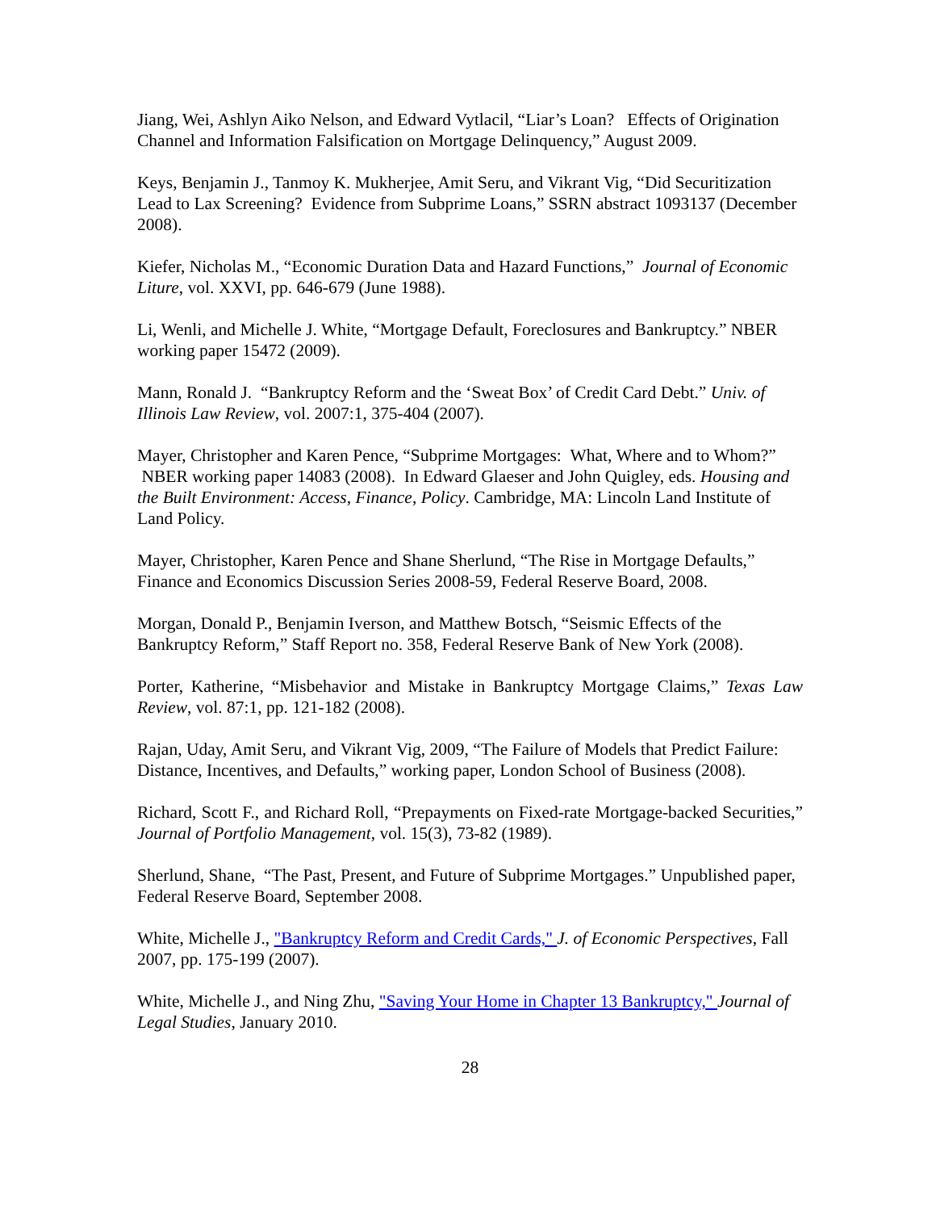Jiang, Wei, Ashlyn Aiko Nelson, and Edward Vytlacil, “Liar’s Loan? Effects of Origination Channel and Information Falsification on Mortgage Delinquency,” August 2009.
Keys, Benjamin J., Tanmoy K. Mukherjee, Amit Seru, and Vikrant Vig, “Did Securitization Lead to Lax Screening? Evidence from Subprime Loans,” SSRN abstract 1093137 (December 2008).
Kiefer, Nicholas M., “Economic Duration Data and Hazard Functions,” Journal of Economic Liture, vol. XXVI, pp. 646-679 (June 1988).
Li, Wenli, and Michelle J. White, “Mortgage Default, Foreclosures and Bankruptcy.” NBER working paper 15472 (2009).
Mann, Ronald J. “Bankruptcy Reform and the ‘Sweat Box’ of Credit Card Debt.” Univ. of Illinois Law Review, vol. 2007:1, 375-404 (2007).
Mayer, Christopher and Karen Pence, “Subprime Mortgages: What, Where and to Whom?” NBER working paper 14083 (2008). In Edward Glaeser and John Quigley, eds. Housing and the Built Environment: Access, Finance, Policy. Cambridge, MA: Lincoln Land Institute of Land Policy.
Mayer, Christopher, Karen Pence and Shane Sherlund, “The Rise in Mortgage Defaults,” Finance and Economics Discussion Series 2008-59, Federal Reserve Board, 2008.
Morgan, Donald P., Benjamin Iverson, and Matthew Botsch, “Seismic Effects of the Bankruptcy Reform,” Staff Report no. 358, Federal Reserve Bank of New York (2008).
Porter, Katherine, “Misbehavior and Mistake in Bankruptcy Mortgage Claims,” Texas Law Review, vol. 87:1, pp. 121-182 (2008).
Rajan, Uday, Amit Seru, and Vikrant Vig, 2009, “The Failure of Models that Predict Failure: Distance, Incentives, and Defaults,” working paper, London School of Business (2008).
Richard, Scott F., and Richard Roll, “Prepayments on Fixed-rate Mortgage-backed Securities,” Journal of Portfolio Management, vol. 15(3), 73-82 (1989).
Sherlund, Shane, “The Past, Present, and Future of Subprime Mortgages.” Unpublished paper, Federal Reserve Board, September 2008.
White, Michelle J., "Bankruptcy Reform and Credit Cards," J. of Economic Perspectives, Fall 2007, pp. 175-199 (2007).
White, Michelle J., and Ning Zhu, "Saving Your Home in Chapter 13 Bankruptcy," Journal of Legal Studies, January 2010.
28